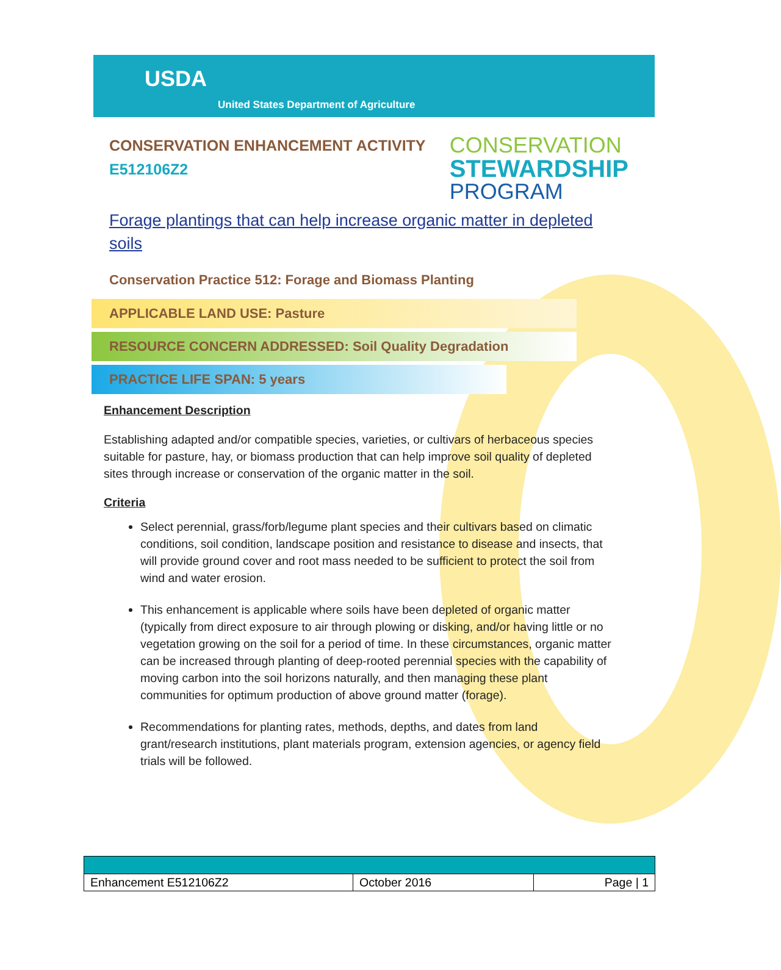USDA
United States Department of Agriculture
CONSERVATION ENHANCEMENT ACTIVITY
E512106Z2
CONSERVATION
STEWARDSHIP
PROGRAM
Forage plantings that can help increase organic matter in depleted soils
Conservation Practice 512: Forage and Biomass Planting
APPLICABLE LAND USE: Pasture
RESOURCE CONCERN ADDRESSED: Soil Quality Degradation
PRACTICE LIFE SPAN: 5 years
Enhancement Description
Establishing adapted and/or compatible species, varieties, or cultivars of herbaceous species suitable for pasture, hay, or biomass production that can help improve soil quality of depleted sites through increase or conservation of the organic matter in the soil.
Criteria
Select perennial, grass/forb/legume plant species and their cultivars based on climatic conditions, soil condition, landscape position and resistance to disease and insects, that will provide ground cover and root mass needed to be sufficient to protect the soil from wind and water erosion.
This enhancement is applicable where soils have been depleted of organic matter (typically from direct exposure to air through plowing or disking, and/or having little or no vegetation growing on the soil for a period of time. In these circumstances, organic matter can be increased through planting of deep-rooted perennial species with the capability of moving carbon into the soil horizons naturally, and then managing these plant communities for optimum production of above ground matter (forage).
Recommendations for planting rates, methods, depths, and dates from land grant/research institutions, plant materials program, extension agencies, or agency field trials will be followed.
| Enhancement E512106Z2 | October 2016 | Page / 1 |